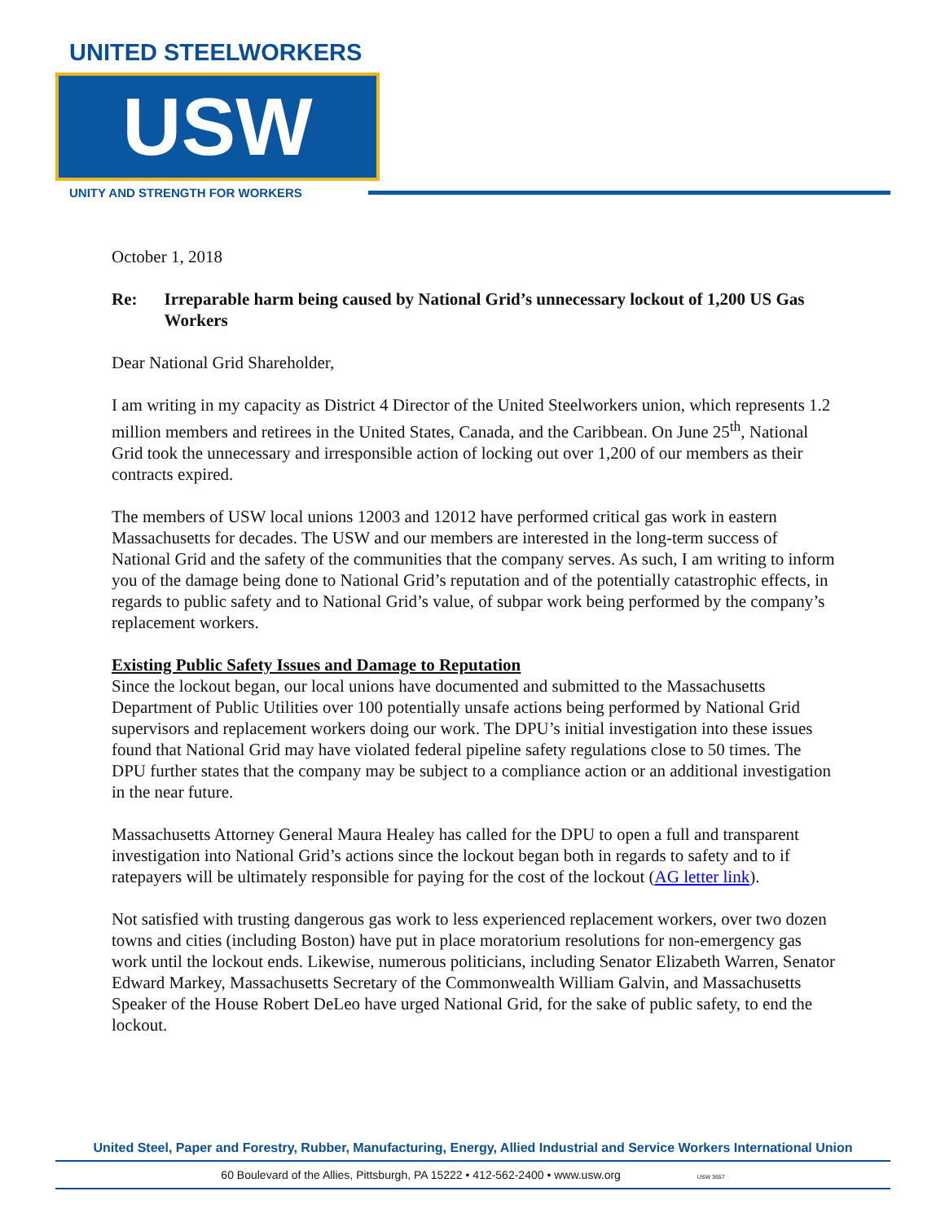UNITED STEELWORKERS
USW
UNITY AND STRENGTH FOR WORKERS
October 1, 2018
Re: Irreparable harm being caused by National Grid’s unnecessary lockout of 1,200 US Gas Workers
Dear National Grid Shareholder,
I am writing in my capacity as District 4 Director of the United Steelworkers union, which represents 1.2 million members and retirees in the United States, Canada, and the Caribbean. On June 25<sup>th</sup>, National Grid took the unnecessary and irresponsible action of locking out over 1,200 of our members as their contracts expired.
The members of USW local unions 12003 and 12012 have performed critical gas work in eastern Massachusetts for decades. The USW and our members are interested in the long-term success of National Grid and the safety of the communities that the company serves. As such, I am writing to inform you of the damage being done to National Grid’s reputation and of the potentially catastrophic effects, in regards to public safety and to National Grid’s value, of subpar work being performed by the company’s replacement workers.
Existing Public Safety Issues and Damage to Reputation
Since the lockout began, our local unions have documented and submitted to the Massachusetts Department of Public Utilities over 100 potentially unsafe actions being performed by National Grid supervisors and replacement workers doing our work. The DPU’s initial investigation into these issues found that National Grid may have violated federal pipeline safety regulations close to 50 times. The DPU further states that the company may be subject to a compliance action or an additional investigation in the near future.
Massachusetts Attorney General Maura Healey has called for the DPU to open a full and transparent investigation into National Grid’s actions since the lockout began both in regards to safety and to if ratepayers will be ultimately responsible for paying for the cost of the lockout (AG letter link).
Not satisfied with trusting dangerous gas work to less experienced replacement workers, over two dozen towns and cities (including Boston) have put in place moratorium resolutions for non-emergency gas work until the lockout ends. Likewise, numerous politicians, including Senator Elizabeth Warren, Senator Edward Markey, Massachusetts Secretary of the Commonwealth William Galvin, and Massachusetts Speaker of the House Robert DeLeo have urged National Grid, for the sake of public safety, to end the lockout.
United Steel, Paper and Forestry, Rubber, Manufacturing, Energy, Allied Industrial and Service Workers International Union
60 Boulevard of the Allies, Pittsburgh, PA 15222 • 412-562-2400 • www.usw.org USW 3657